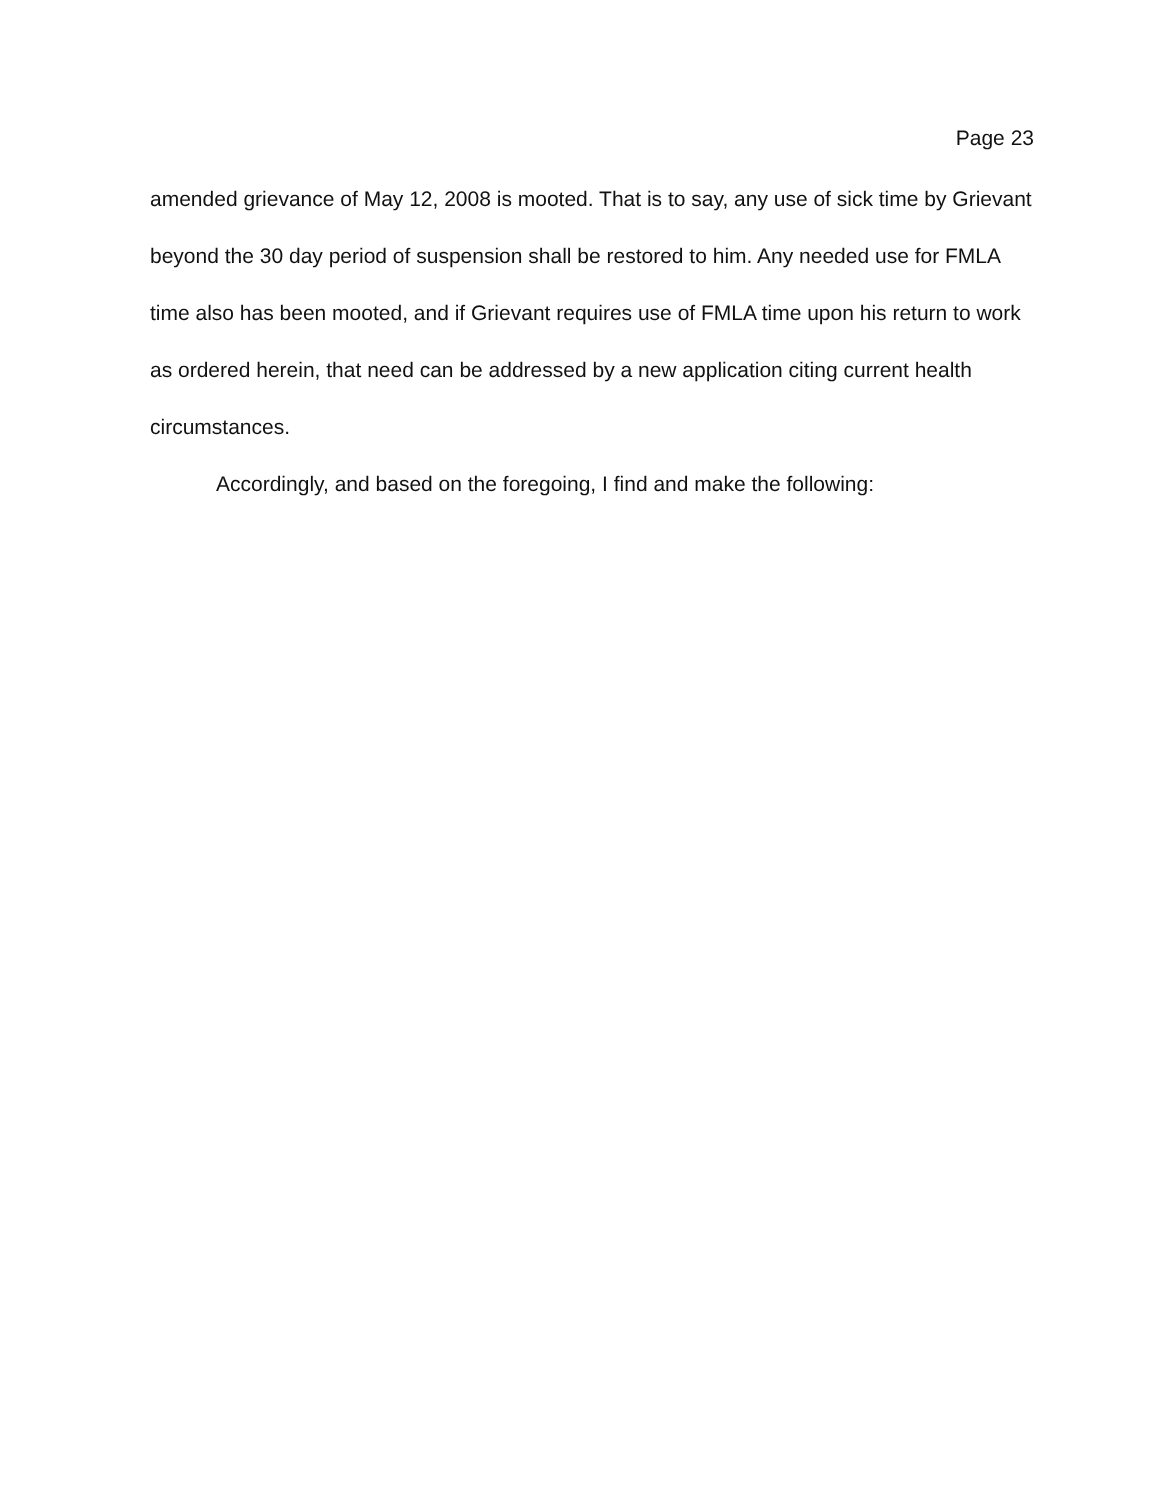Page 23
amended grievance of May 12, 2008 is mooted. That is to say, any use of sick time by Grievant beyond the 30 day period of suspension shall be restored to him. Any needed use for FMLA time also has been mooted, and if Grievant requires use of FMLA time upon his return to work as ordered herein, that need can be addressed by a new application citing current health circumstances.
Accordingly, and based on the foregoing, I find and make the following: